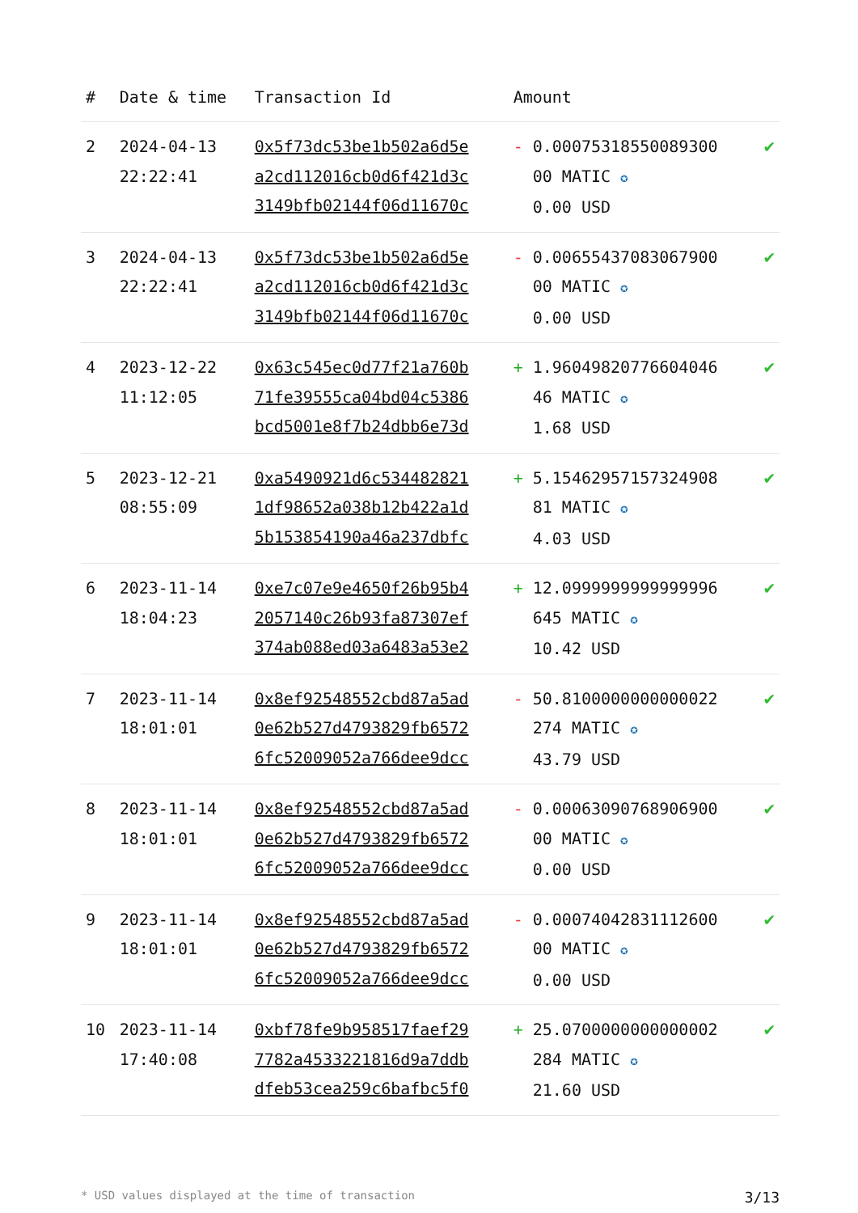| # | Date & time | Transaction Id | Amount | |
| --- | --- | --- | --- | --- |
| 2 | 2024-04-13 22:22:41 | 0x5f73dc53be1b502a6d5e a2cd112016cb0d6f421d3c 3149bfb02144f06d11670c | - 0.00075318550089300 00 MATIC ✪ 0.00 USD | ✔ |
| 3 | 2024-04-13 22:22:41 | 0x5f73dc53be1b502a6d5e a2cd112016cb0d6f421d3c 3149bfb02144f06d11670c | - 0.00655437083067900 00 MATIC ✪ 0.00 USD | ✔ |
| 4 | 2023-12-22 11:12:05 | 0x63c545ec0d77f21a760b 71fe39555ca04bd04c5386 bcd5001e8f7b24dbb6e73d | + 1.96049820776604046 46 MATIC ✪ 1.68 USD | ✔ |
| 5 | 2023-12-21 08:55:09 | 0xa5490921d6c534482821 1df98652a038b12b422a1d 5b153854190a46a237dbfc | + 5.15462957157324908 81 MATIC ✪ 4.03 USD | ✔ |
| 6 | 2023-11-14 18:04:23 | 0xe7c07e9e4650f26b95b4 2057140c26b93fa87307ef 374ab088ed03a6483a53e2 | + 12.0999999999999996 645 MATIC ✪ 10.42 USD | ✔ |
| 7 | 2023-11-14 18:01:01 | 0x8ef92548552cbd87a5ad 0e62b527d4793829fb6572 6fc52009052a766dee9dcc | - 50.8100000000000022 274 MATIC ✪ 43.79 USD | ✔ |
| 8 | 2023-11-14 18:01:01 | 0x8ef92548552cbd87a5ad 0e62b527d4793829fb6572 6fc52009052a766dee9dcc | - 0.00063090768906900 00 MATIC ✪ 0.00 USD | ✔ |
| 9 | 2023-11-14 18:01:01 | 0x8ef92548552cbd87a5ad 0e62b527d4793829fb6572 6fc52009052a766dee9dcc | - 0.00074042831112600 00 MATIC ✪ 0.00 USD | ✔ |
| 10 | 2023-11-14 17:40:08 | 0xbf78fe9b958517faef29 7782a4533221816d9a7ddb dfeb53cea259c6bafbc5f0 | + 25.0700000000000002 284 MATIC ✪ 21.60 USD | ✔ |
* USD values displayed at the time of transaction 3/13